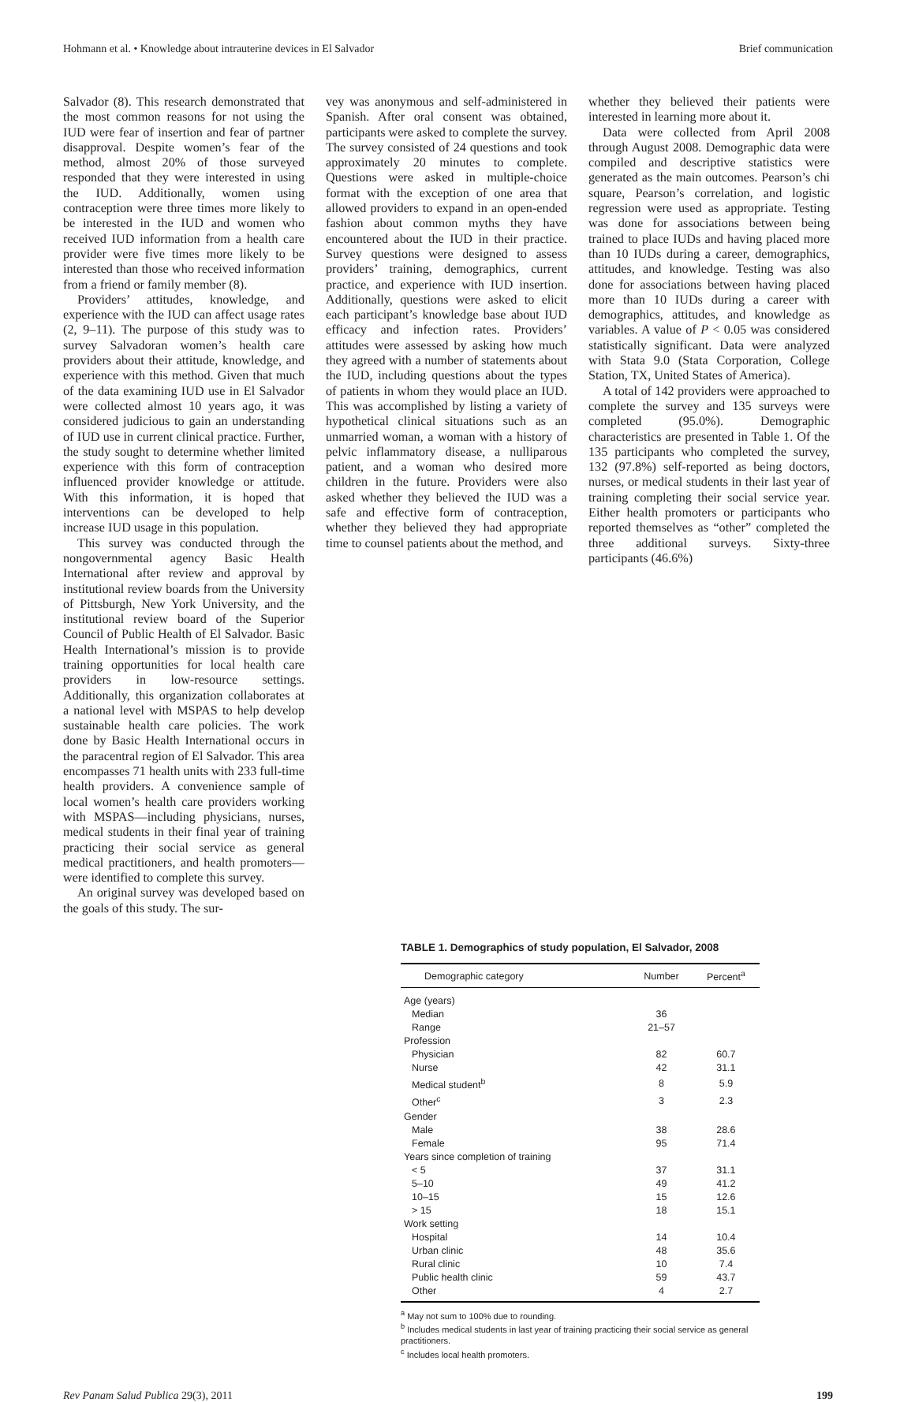Hohmann et al. • Knowledge about intrauterine devices in El Salvador Brief communication
Salvador (8). This research demonstrated that the most common reasons for not using the IUD were fear of insertion and fear of partner disapproval. Despite women’s fear of the method, almost 20% of those surveyed responded that they were interested in using the IUD. Additionally, women using contraception were three times more likely to be interested in the IUD and women who received IUD information from a health care provider were five times more likely to be interested than those who received information from a friend or family member (8).
Providers’ attitudes, knowledge, and experience with the IUD can affect usage rates (2, 9–11). The purpose of this study was to survey Salvadoran women’s health care providers about their attitude, knowledge, and experience with this method. Given that much of the data examining IUD use in El Salvador were collected almost 10 years ago, it was considered judicious to gain an understanding of IUD use in current clinical practice. Further, the study sought to determine whether limited experience with this form of contraception influenced provider knowledge or attitude. With this information, it is hoped that interventions can be developed to help increase IUD usage in this population.
This survey was conducted through the nongovernmental agency Basic Health International after review and approval by institutional review boards from the University of Pittsburgh, New York University, and the institutional review board of the Superior Council of Public Health of El Salvador. Basic Health International’s mission is to provide training opportunities for local health care providers in low-resource settings. Additionally, this organization collaborates at a national level with MSPAS to help develop sustainable health care policies. The work done by Basic Health International occurs in the paracentral region of El Salvador. This area encompasses 71 health units with 233 full-time health providers. A convenience sample of local women’s health care providers working with MSPAS—including physicians, nurses, medical students in their final year of training practicing their social service as general medical practitioners, and health promoters—were identified to complete this survey.
An original survey was developed based on the goals of this study. The sur-
vey was anonymous and self-administered in Spanish. After oral consent was obtained, participants were asked to complete the survey. The survey consisted of 24 questions and took approximately 20 minutes to complete. Questions were asked in multiple-choice format with the exception of one area that allowed providers to expand in an open-ended fashion about common myths they have encountered about the IUD in their practice. Survey questions were designed to assess providers’ training, demographics, current practice, and experience with IUD insertion. Additionally, questions were asked to elicit each participant’s knowledge base about IUD efficacy and infection rates. Providers’ attitudes were assessed by asking how much they agreed with a number of statements about the IUD, including questions about the types of patients in whom they would place an IUD. This was accomplished by listing a variety of hypothetical clinical situations such as an unmarried woman, a woman with a history of pelvic inflammatory disease, a nulliparous patient, and a woman who desired more children in the future. Providers were also asked whether they believed the IUD was a safe and effective form of contraception, whether they believed they had appropriate time to counsel patients about the method, and
whether they believed their patients were interested in learning more about it.
Data were collected from April 2008 through August 2008. Demographic data were compiled and descriptive statistics were generated as the main outcomes. Pearson’s chi square, Pearson’s correlation, and logistic regression were used as appropriate. Testing was done for associations between being trained to place IUDs and having placed more than 10 IUDs during a career, demographics, attitudes, and knowledge. Testing was also done for associations between having placed more than 10 IUDs during a career with demographics, attitudes, and knowledge as variables. A value of P < 0.05 was considered statistically significant. Data were analyzed with Stata 9.0 (Stata Corporation, College Station, TX, United States of America).
A total of 142 providers were approached to complete the survey and 135 surveys were completed (95.0%). Demographic characteristics are presented in Table 1. Of the 135 participants who completed the survey, 132 (97.8%) self-reported as being doctors, nurses, or medical students in their last year of training completing their social service year. Either health promoters or participants who reported themselves as “other” completed the three additional surveys. Sixty-three participants (46.6%)
TABLE 1. Demographics of study population, El Salvador, 2008
| Demographic category | Number | Percent<sup>a</sup> |
| --- | --- | --- |
| Age (years) | | |
| Median | 36 | |
| Range | 21–57 | |
| Profession | | |
| Physician | 82 | 60.7 |
| Nurse | 42 | 31.1 |
| Medical student<sup>b</sup> | 8 | 5.9 |
| Other<sup>c</sup> | 3 | 2.3 |
| Gender | | |
| Male | 38 | 28.6 |
| Female | 95 | 71.4 |
| Years since completion of training | | |
| < 5 | 37 | 31.1 |
| 5–10 | 49 | 41.2 |
| 10–15 | 15 | 12.6 |
| > 15 | 18 | 15.1 |
| Work setting | | |
| Hospital | 14 | 10.4 |
| Urban clinic | 48 | 35.6 |
| Rural clinic | 10 | 7.4 |
| Public health clinic | 59 | 43.7 |
| Other | 4 | 2.7 |
<sup>a</sup> May not sum to 100% due to rounding.
<sup>b</sup> Includes medical students in last year of training practicing their social service as general practitioners.
<sup>c</sup> Includes local health promoters.
Rev Panam Salud Publica 29(3), 2011 199